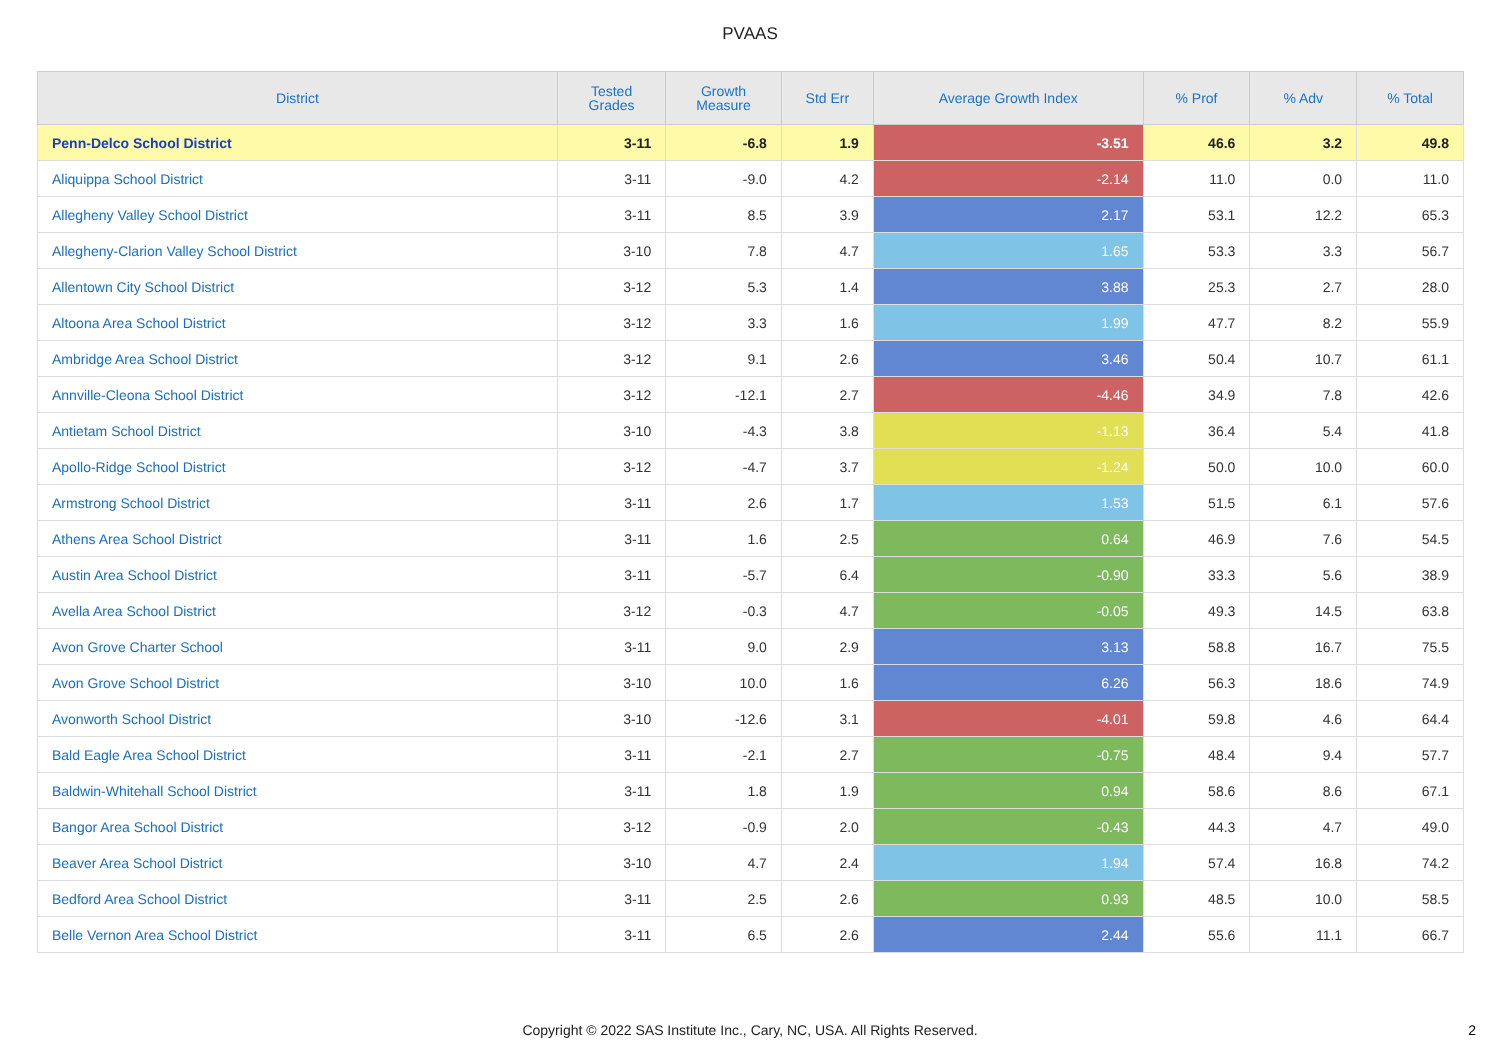PVAAS
| District | Tested Grades | Growth Measure | Std Err | Average Growth Index | % Prof | % Adv | % Total |
| --- | --- | --- | --- | --- | --- | --- | --- |
| Penn-Delco School District | 3-11 | -6.8 | 1.9 | -3.51 | 46.6 | 3.2 | 49.8 |
| Aliquippa School District | 3-11 | -9.0 | 4.2 | -2.14 | 11.0 | 0.0 | 11.0 |
| Allegheny Valley School District | 3-11 | 8.5 | 3.9 | 2.17 | 53.1 | 12.2 | 65.3 |
| Allegheny-Clarion Valley School District | 3-10 | 7.8 | 4.7 | 1.65 | 53.3 | 3.3 | 56.7 |
| Allentown City School District | 3-12 | 5.3 | 1.4 | 3.88 | 25.3 | 2.7 | 28.0 |
| Altoona Area School District | 3-12 | 3.3 | 1.6 | 1.99 | 47.7 | 8.2 | 55.9 |
| Ambridge Area School District | 3-12 | 9.1 | 2.6 | 3.46 | 50.4 | 10.7 | 61.1 |
| Annville-Cleona School District | 3-12 | -12.1 | 2.7 | -4.46 | 34.9 | 7.8 | 42.6 |
| Antietam School District | 3-10 | -4.3 | 3.8 | -1.13 | 36.4 | 5.4 | 41.8 |
| Apollo-Ridge School District | 3-12 | -4.7 | 3.7 | -1.24 | 50.0 | 10.0 | 60.0 |
| Armstrong School District | 3-11 | 2.6 | 1.7 | 1.53 | 51.5 | 6.1 | 57.6 |
| Athens Area School District | 3-11 | 1.6 | 2.5 | 0.64 | 46.9 | 7.6 | 54.5 |
| Austin Area School District | 3-11 | -5.7 | 6.4 | -0.90 | 33.3 | 5.6 | 38.9 |
| Avella Area School District | 3-12 | -0.3 | 4.7 | -0.05 | 49.3 | 14.5 | 63.8 |
| Avon Grove Charter School | 3-11 | 9.0 | 2.9 | 3.13 | 58.8 | 16.7 | 75.5 |
| Avon Grove School District | 3-10 | 10.0 | 1.6 | 6.26 | 56.3 | 18.6 | 74.9 |
| Avonworth School District | 3-10 | -12.6 | 3.1 | -4.01 | 59.8 | 4.6 | 64.4 |
| Bald Eagle Area School District | 3-11 | -2.1 | 2.7 | -0.75 | 48.4 | 9.4 | 57.7 |
| Baldwin-Whitehall School District | 3-11 | 1.8 | 1.9 | 0.94 | 58.6 | 8.6 | 67.1 |
| Bangor Area School District | 3-12 | -0.9 | 2.0 | -0.43 | 44.3 | 4.7 | 49.0 |
| Beaver Area School District | 3-10 | 4.7 | 2.4 | 1.94 | 57.4 | 16.8 | 74.2 |
| Bedford Area School District | 3-11 | 2.5 | 2.6 | 0.93 | 48.5 | 10.0 | 58.5 |
| Belle Vernon Area School District | 3-11 | 6.5 | 2.6 | 2.44 | 55.6 | 11.1 | 66.7 |
Copyright © 2022 SAS Institute Inc., Cary, NC, USA. All Rights Reserved.
2